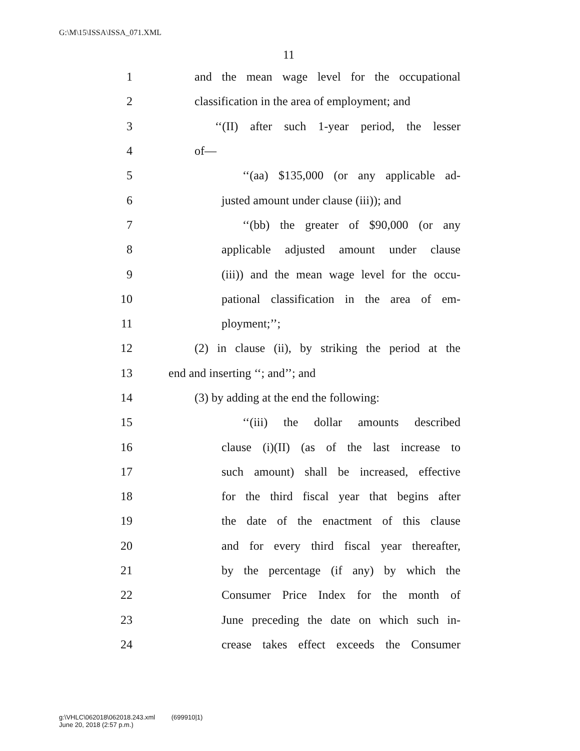G:\M\15\ISSA\ISSA_071.XML
11
1 and the mean wage level for the occupational
2 classification in the area of employment; and
3 ‘‘(II) after such 1-year period, the lesser
4 of—
5 ‘‘(aa) $135,000 (or any applicable ad-
6 justed amount under clause (iii)); and
7 ‘‘(bb) the greater of $90,000 (or any
8 applicable adjusted amount under clause
9 (iii)) and the mean wage level for the occu-
10 pational classification in the area of em-
11 ployment;’’;
12 (2) in clause (ii), by striking the period at the
13 end and inserting ‘‘; and’’; and
14 (3) by adding at the end the following:
15 ‘‘(iii) the dollar amounts described
16 clause (i)(II) (as of the last increase to
17 such amount) shall be increased, effective
18 for the third fiscal year that begins after
19 the date of the enactment of this clause
20 and for every third fiscal year thereafter,
21 by the percentage (if any) by which the
22 Consumer Price Index for the month of
23 June preceding the date on which such in-
24 crease takes effect exceeds the Consumer
g:\VHLC\062018\062018.243.xml (699910|1)
June 20, 2018 (2:57 p.m.)